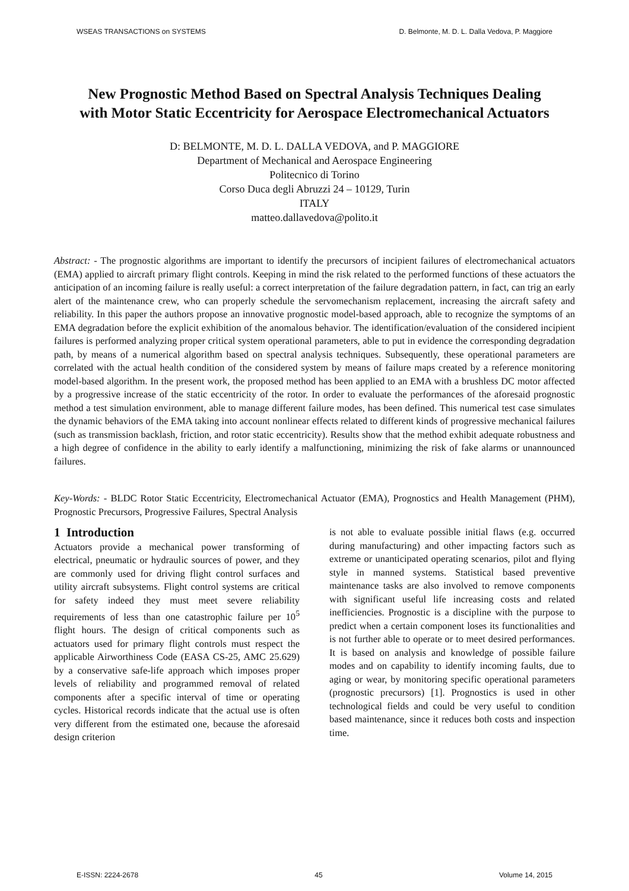WSEAS TRANSACTIONS on SYSTEMS D. Belmonte, M. D. L. Dalla Vedova, P. Maggiore
New Prognostic Method Based on Spectral Analysis Techniques Dealing with Motor Static Eccentricity for Aerospace Electromechanical Actuators
D: BELMONTE, M. D. L. DALLA VEDOVA, and P. MAGGIORE
Department of Mechanical and Aerospace Engineering
Politecnico di Torino
Corso Duca degli Abruzzi 24 – 10129, Turin
ITALY
matteo.dallavedova@polito.it
Abstract: - The prognostic algorithms are important to identify the precursors of incipient failures of electromechanical actuators (EMA) applied to aircraft primary flight controls. Keeping in mind the risk related to the performed functions of these actuators the anticipation of an incoming failure is really useful: a correct interpretation of the failure degradation pattern, in fact, can trig an early alert of the maintenance crew, who can properly schedule the servomechanism replacement, increasing the aircraft safety and reliability. In this paper the authors propose an innovative prognostic model-based approach, able to recognize the symptoms of an EMA degradation before the explicit exhibition of the anomalous behavior. The identification/evaluation of the considered incipient failures is performed analyzing proper critical system operational parameters, able to put in evidence the corresponding degradation path, by means of a numerical algorithm based on spectral analysis techniques. Subsequently, these operational parameters are correlated with the actual health condition of the considered system by means of failure maps created by a reference monitoring model-based algorithm. In the present work, the proposed method has been applied to an EMA with a brushless DC motor affected by a progressive increase of the static eccentricity of the rotor. In order to evaluate the performances of the aforesaid prognostic method a test simulation environment, able to manage different failure modes, has been defined. This numerical test case simulates the dynamic behaviors of the EMA taking into account nonlinear effects related to different kinds of progressive mechanical failures (such as transmission backlash, friction, and rotor static eccentricity). Results show that the method exhibit adequate robustness and a high degree of confidence in the ability to early identify a malfunctioning, minimizing the risk of fake alarms or unannounced failures.
Key-Words: - BLDC Rotor Static Eccentricity, Electromechanical Actuator (EMA), Prognostics and Health Management (PHM), Prognostic Precursors, Progressive Failures, Spectral Analysis
1 Introduction
Actuators provide a mechanical power transforming of electrical, pneumatic or hydraulic sources of power, and they are commonly used for driving flight control surfaces and utility aircraft subsystems. Flight control systems are critical for safety indeed they must meet severe reliability requirements of less than one catastrophic failure per 10<sup>5</sup> flight hours. The design of critical components such as actuators used for primary flight controls must respect the applicable Airworthiness Code (EASA CS-25, AMC 25.629) by a conservative safe-life approach which imposes proper levels of reliability and programmed removal of related components after a specific interval of time or operating cycles. Historical records indicate that the actual use is often very different from the estimated one, because the aforesaid design criterion
is not able to evaluate possible initial flaws (e.g. occurred during manufacturing) and other impacting factors such as extreme or unanticipated operating scenarios, pilot and flying style in manned systems. Statistical based preventive maintenance tasks are also involved to remove components with significant useful life increasing costs and related inefficiencies. Prognostic is a discipline with the purpose to predict when a certain component loses its functionalities and is not further able to operate or to meet desired performances. It is based on analysis and knowledge of possible failure modes and on capability to identify incoming faults, due to aging or wear, by monitoring specific operational parameters (prognostic precursors) [1]. Prognostics is used in other technological fields and could be very useful to condition based maintenance, since it reduces both costs and inspection time.
E-ISSN: 2224-2678 45 Volume 14, 2015